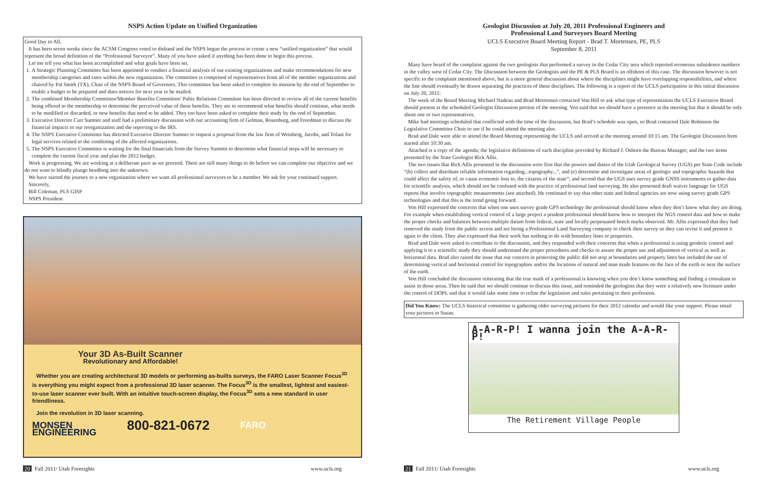NSPS Action Update on Unified Organization
Good Day to All,
It has been seven weeks since the ACSM Congress voted to disband and the NSPS began the process to create a new “unified organization” that would represent the broad definition of the “Professional Surveyor”. Many of you have asked if anything has been done to begin this process.
Let me tell you what has been accomplished and what goals have been set.
1. A Strategic Planning Committee has been appointed to conduct a financial analysis of our existing organizations and make recommendations for new membership categories and rates within the new organization. The committee is comprised of representatives from all of the member organizations and chaired by Pat Smith (TX), Chair of the NSPS Board of Governors. This committee has been asked to complete its mission by the end of September to enable a budget to be prepared and dues notices for next year to be mailed.
2. The combined Membership Committee/Member Benefits Committee/ Pubic Relations Committee has been directed to review all of the current benefits being offered to the membership to determine the perceived value of these benefits. They are to recommend what benefits should continue, what needs to be modified or discarded, or new benefits that need to be added. They too have been asked to complete their study by the end of September.
3. Executive Director Curt Sumner and staff had a preliminary discussion with our accounting firm of Gelman, Rosenburg, and Freedman to discuss the financial impacts or our reorganization and the reporting to the IRS.
4. The NSPS Executive Committee has directed Executive Director Sumner to request a proposal from the law firm of Weinberg, Jacobs, and Tolani for legal services related to the combining of the affected organizations.
5. The NSPS Executive Committee is waiting for the final financials from the Survey Summit to determine what financial steps will be necessary to complete the current fiscal year and plan the 2012 budget.
Work is progressing. We are working at a deliberate pace as we proceed. There are still many things to do before we can complete our objective and we do not want to blindly plunge headlong into the unknown.
We have started the journey to a new organization where we want all professional surveyors to be a member. We ask for your continued support.
Sincerely,
Bill Coleman, PLS GISP
NSPS President
Your 3D As-Built Scanner
Revolutionary and Affordable!
Whether you are creating architectural 3D models or performing as-builts surveys, the FARO Laser Scanner Focus<sup>3D</sup> is everything you might expect from a professional 3D laser scanner. The Focus<sup>3D</sup> is the smallest, lightest and easiest-to-use laser scanner ever built. With an intuitive touch-screen display, the Focus<sup>3D</sup> sets a new standard in user friendliness.
Join the revolution in 3D laser scanning.
MONSEN
ENGINEERING 800-821-0672 FARO
20 Fall 2011/ Utah Foresights www.ucls.org
Geologist Discussion at July 20, 2011 Professional Engineers and
Professional Land Surveyors Board Meeting
UCLS Executive Board Meeting Report - Brad T. Mortensen, PE, PLS
September 8, 2011
Many have heard of the complaint against the two geologists that performed a survey in the Cedar City area which reported erroneous subsidence numbers in the valley west of Cedar City. The Discussion between the Geologists and the PE & PLS Board is an offshoot of this case. The discussion however is not specific to the complaint mentioned above, but is a more general discussion about where the disciplines might have overlapping responsibilities, and where the line should eventually be drawn separating the practices of these disciplines. The following is a report of the UCLS participation in this initial discussion on July 20, 2011:
The week of the Board Meeting Michael Nadeau and Brad Mortensen contacted Von Hill to ask what type of representation the UCLS Executive Board should present at the scheduled Geologist Discussion portion of the meeting. Von said that we should have a presence at the meeting but that it should be only about one or two representatives.
Mike had meetings scheduled that conflicted with the time of the discussion, but Brad’s schedule was open, so Brad contacted Dale Robinson the Legislative Committee Chair to see if he could attend the meeting also.
Brad and Dale were able to attend the Board Meeting representing the UCLS and arrived at the meeting around 10:15 am. The Geologist Discussion Item started after 10:30 am.
Attached is a copy of the agenda; the legislative definitions of each discipline provided by Richard J. Osborn the Bureau Manager; and the two items presented by the State Geologist Rick Allis.
The two issues that Rick Allis presented in the discussion were first that the powers and duties of the Utah Geological Survey (UGS) per State Code include “(b) collect and distribute reliable information regarding...topography...”, and (e) determine and investigate areas of geologic and topographic hazards that could affect the safety of, or cause economic loss to, the citizens of the state”; and second that the UGS uses survey grade GNSS instruments to gather data for scientific analysis, which should not be confused with the practice of professional land surveying. He also presented draft waiver language for UGS reports that involve topographic measurements (see attached). He continued to say that other state and federal agencies are now using survey grade GPS technologies and that this is the trend going forward.
Von Hill expressed the concerns that when one uses survey grade GPS technology the professional should know when they don’t know what they are doing. For example when establishing vertical control of a large project a prudent professional should know how to interpret the NGS control data and how to make the proper checks and balances between multiple datum from federal, state and locally perpetuated bench marks observed. Mr. Allis expressed that they had removed the study from the public access and are hiring a Professional Land Surveying company to check their survey so they can revise it and present it again to the client. They also expressed that their work has nothing to do with boundary lines or properties.
Brad and Dale were asked to contribute to the discussion, and they responded with their concerns that when a professional is using geodetic control and applying it to a scientific study they should understand the proper procedures and checks to assure the proper use and adjustment of vertical as well as horizontal data. Brad also raised the issue that our concern in protecting the public did not stop at boundaries and property lines but included the use of determining vertical and horizontal control for topographies and/or the locations of natural and man made features on the face of the earth or near the surface of the earth.
Von Hill concluded the discussion reiterating that the true mark of a professional is knowing when you don’t know something and finding a consultant to assist in those areas. Then he said that we should continue to discuss this issue, and reminded the geologists that they were a relatively new licensure under the control of DOPL and that it would take some time to refine the legislation and rules pertaining to their profession.
Did You Know: The UCLS historical committee is gathering older surveying pictures for their 2012 calendar and would like your support. Please email your pictures to Susan.
A-A-R-P! I wanna join the A-A-R-P!
The Retirement Village People
21 Fall 2011/ Utah Foresights www.ucls.org